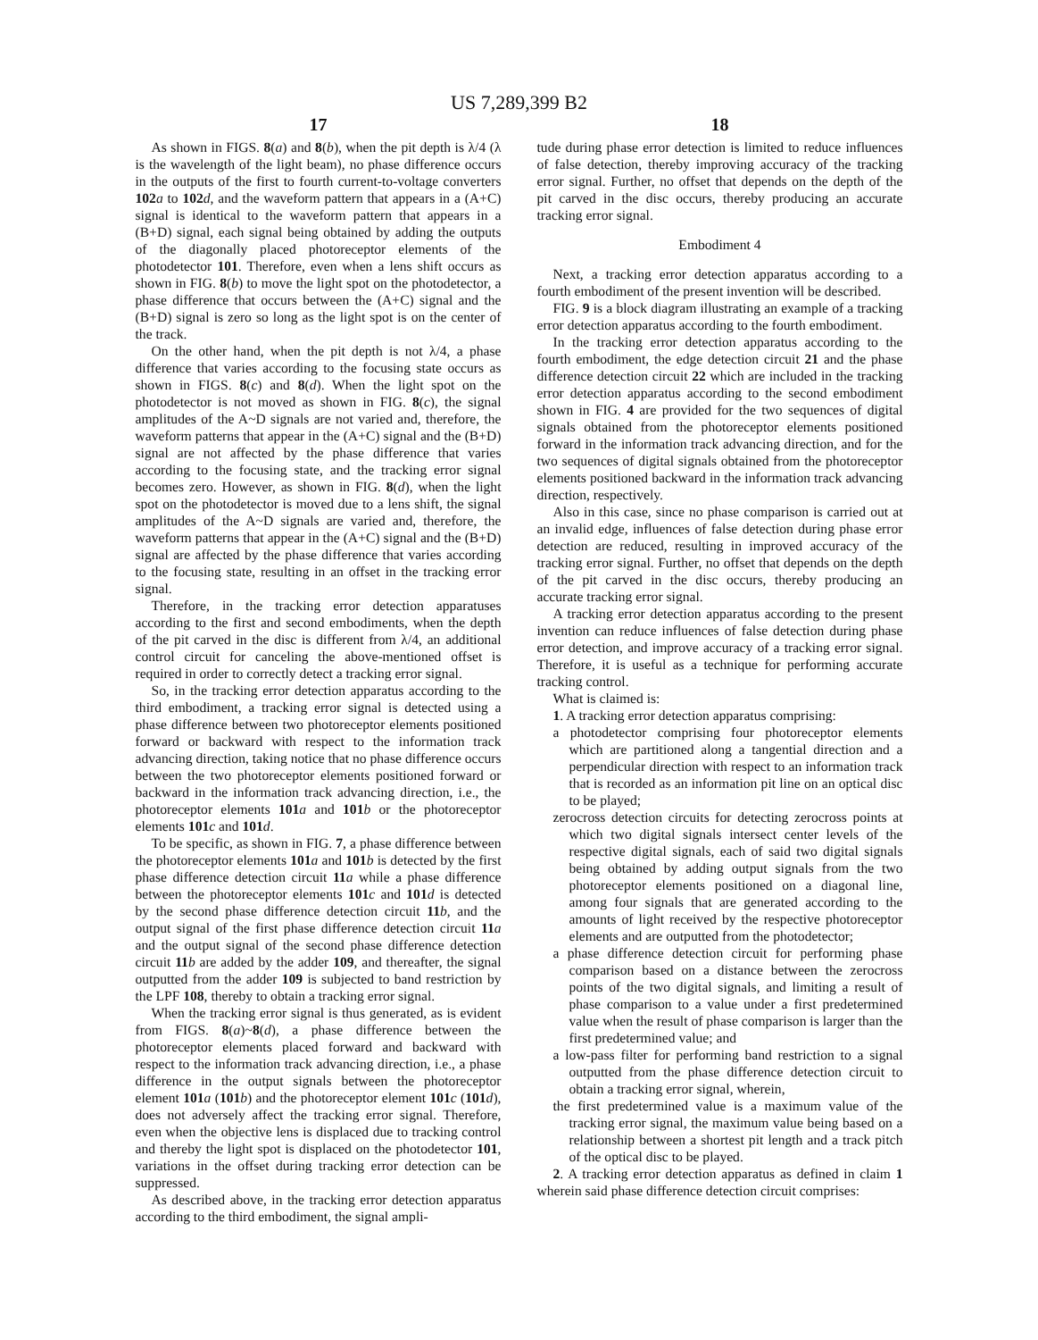US 7,289,399 B2
17
As shown in FIGS. 8(a) and 8(b), when the pit depth is λ/4 (λ is the wavelength of the light beam), no phase difference occurs in the outputs of the first to fourth current-to-voltage converters 102 a to 102 d, and the waveform pattern that appears in a (A+C) signal is identical to the waveform pattern that appears in a (B+D) signal, each signal being obtained by adding the outputs of the diagonally placed photoreceptor elements of the photodetector 101. Therefore, even when a lens shift occurs as shown in FIG. 8(b) to move the light spot on the photodetector, a phase difference that occurs between the (A+C) signal and the (B+D) signal is zero so long as the light spot is on the center of the track.
On the other hand, when the pit depth is not λ/4, a phase difference that varies according to the focusing state occurs as shown in FIGS. 8(c) and 8(d). When the light spot on the photodetector is not moved as shown in FIG. 8(c), the signal amplitudes of the A~D signals are not varied and, therefore, the waveform patterns that appear in the (A+C) signal and the (B+D) signal are not affected by the phase difference that varies according to the focusing state, and the tracking error signal becomes zero. However, as shown in FIG. 8(d), when the light spot on the photodetector is moved due to a lens shift, the signal amplitudes of the A~D signals are varied and, therefore, the waveform patterns that appear in the (A+C) signal and the (B+D) signal are affected by the phase difference that varies according to the focusing state, resulting in an offset in the tracking error signal.
Therefore, in the tracking error detection apparatuses according to the first and second embodiments, when the depth of the pit carved in the disc is different from λ/4, an additional control circuit for canceling the above-mentioned offset is required in order to correctly detect a tracking error signal.
So, in the tracking error detection apparatus according to the third embodiment, a tracking error signal is detected using a phase difference between two photoreceptor elements positioned forward or backward with respect to the information track advancing direction, taking notice that no phase difference occurs between the two photoreceptor elements positioned forward or backward in the information track advancing direction, i.e., the photoreceptor elements 101 a and 101 b or the photoreceptor elements 101 c and 101 d.
To be specific, as shown in FIG. 7, a phase difference between the photoreceptor elements 101 a and 101 b is detected by the first phase difference detection circuit 11 a while a phase difference between the photoreceptor elements 101 c and 101 d is detected by the second phase difference detection circuit 11 b, and the output signal of the first phase difference detection circuit 11 a and the output signal of the second phase difference detection circuit 11 b are added by the adder 109, and thereafter, the signal outputted from the adder 109 is subjected to band restriction by the LPF 108, thereby to obtain a tracking error signal.
When the tracking error signal is thus generated, as is evident from FIGS. 8(a)~8(d), a phase difference between the photoreceptor elements placed forward and backward with respect to the information track advancing direction, i.e., a phase difference in the output signals between the photoreceptor element 101 a (101 b) and the photoreceptor element 101 c (101 d), does not adversely affect the tracking error signal. Therefore, even when the objective lens is displaced due to tracking control and thereby the light spot is displaced on the photodetector 101, variations in the offset during tracking error detection can be suppressed.
As described above, in the tracking error detection apparatus according to the third embodiment, the signal ampli-
18
tude during phase error detection is limited to reduce influences of false detection, thereby improving accuracy of the tracking error signal. Further, no offset that depends on the depth of the pit carved in the disc occurs, thereby producing an accurate tracking error signal.
Embodiment 4
Next, a tracking error detection apparatus according to a fourth embodiment of the present invention will be described.
FIG. 9 is a block diagram illustrating an example of a tracking error detection apparatus according to the fourth embodiment.
In the tracking error detection apparatus according to the fourth embodiment, the edge detection circuit 21 and the phase difference detection circuit 22 which are included in the tracking error detection apparatus according to the second embodiment shown in FIG. 4 are provided for the two sequences of digital signals obtained from the photoreceptor elements positioned forward in the information track advancing direction, and for the two sequences of digital signals obtained from the photoreceptor elements positioned backward in the information track advancing direction, respectively.
Also in this case, since no phase comparison is carried out at an invalid edge, influences of false detection during phase error detection are reduced, resulting in improved accuracy of the tracking error signal. Further, no offset that depends on the depth of the pit carved in the disc occurs, thereby producing an accurate tracking error signal.
A tracking error detection apparatus according to the present invention can reduce influences of false detection during phase error detection, and improve accuracy of a tracking error signal. Therefore, it is useful as a technique for performing accurate tracking control.
What is claimed is:
1. A tracking error detection apparatus comprising:
a photodetector comprising four photoreceptor elements which are partitioned along a tangential direction and a perpendicular direction with respect to an information track that is recorded as an information pit line on an optical disc to be played;
zerocross detection circuits for detecting zerocross points at which two digital signals intersect center levels of the respective digital signals, each of said two digital signals being obtained by adding output signals from the two photoreceptor elements positioned on a diagonal line, among four signals that are generated according to the amounts of light received by the respective photoreceptor elements and are outputted from the photodetector;
a phase difference detection circuit for performing phase comparison based on a distance between the zerocross points of the two digital signals, and limiting a result of phase comparison to a value under a first predetermined value when the result of phase comparison is larger than the first predetermined value; and
a low-pass filter for performing band restriction to a signal outputted from the phase difference detection circuit to obtain a tracking error signal, wherein,
the first predetermined value is a maximum value of the tracking error signal, the maximum value being based on a relationship between a shortest pit length and a track pitch of the optical disc to be played.
2. A tracking error detection apparatus as defined in claim 1 wherein said phase difference detection circuit comprises: